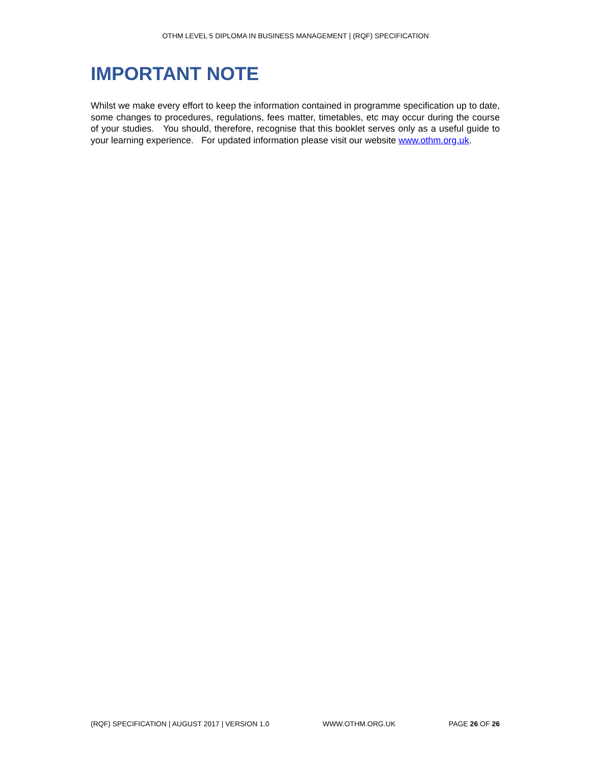OTHM LEVEL 5 DIPLOMA IN BUSINESS MANAGEMENT | (RQF) SPECIFICATION
IMPORTANT NOTE
Whilst we make every effort to keep the information contained in programme specification up to date, some changes to procedures, regulations, fees matter, timetables, etc may occur during the course of your studies. You should, therefore, recognise that this booklet serves only as a useful guide to your learning experience. For updated information please visit our website www.othm.org.uk.
(RQF) SPECIFICATION | AUGUST 2017 | VERSION 1.0 WWW.OTHM.ORG.UK PAGE 26 OF 26